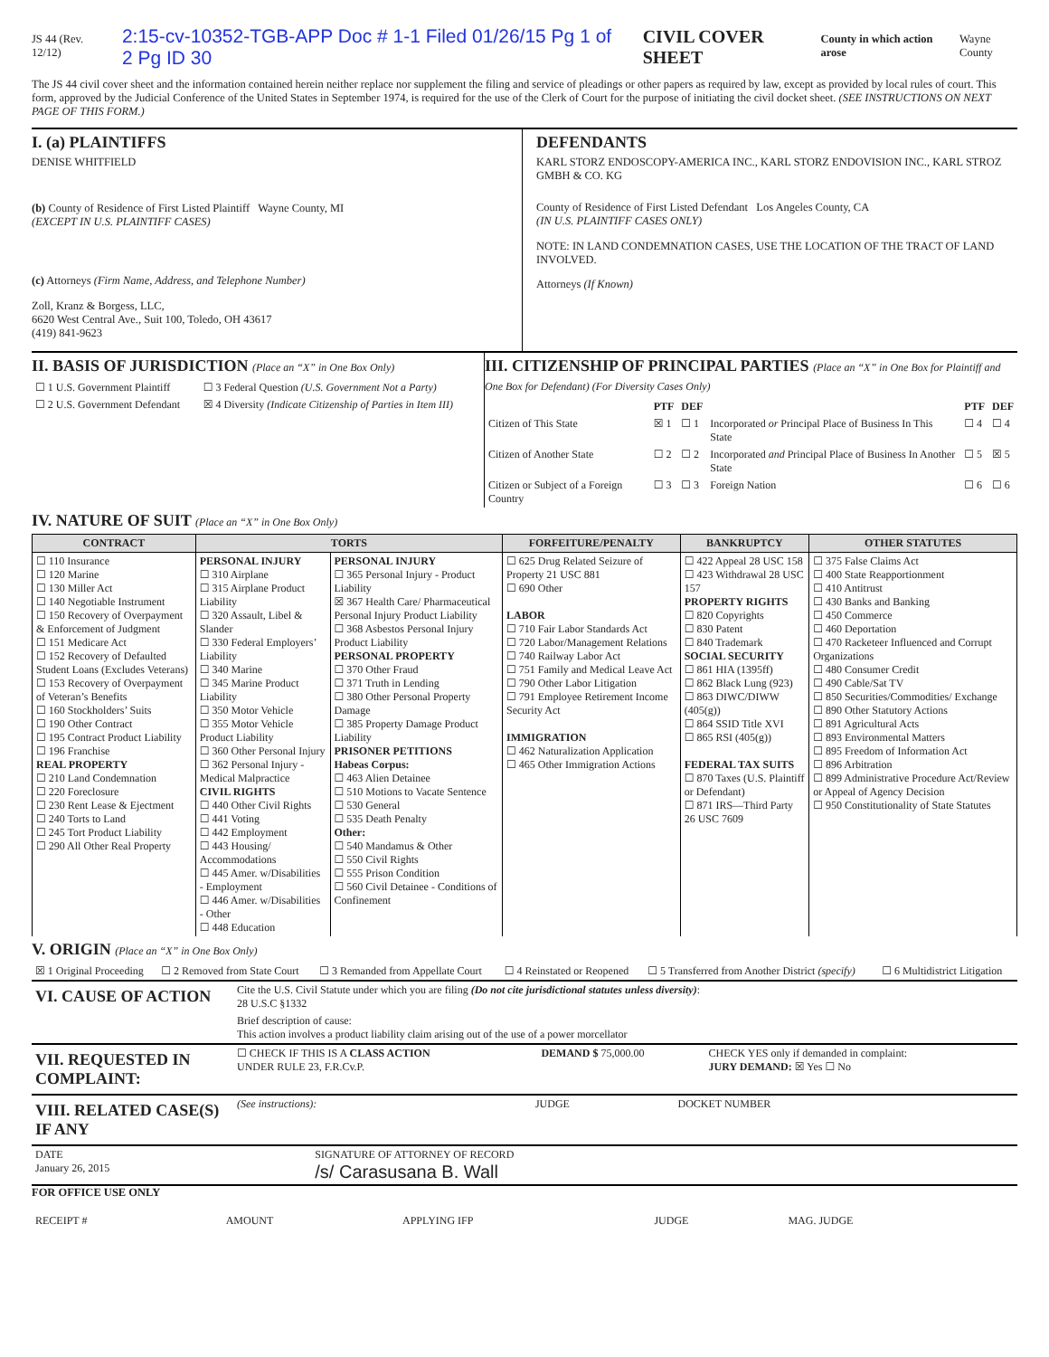JS 44 (Rev. 12/12) 2:15-cv-10352-TGB-APP Doc # 1-1 Filed 01/26/15 Pg 1 of 2 Pg ID 30 CIVIL COVER SHEET County in which action arose Wayne County
The JS 44 civil cover sheet and the information contained herein neither replace nor supplement the filing and service of pleadings or other papers as required by law, except as provided by local rules of court. This form, approved by the Judicial Conference of the United States in September 1974, is required for the use of the Clerk of Court for the purpose of initiating the civil docket sheet. (SEE INSTRUCTIONS ON NEXT PAGE OF THIS FORM.)
I. (a) PLAINTIFFS
DENISE WHITFIELD
(b) County of Residence of First Listed Plaintiff Wayne County, MI
(EXCEPT IN U.S. PLAINTIFF CASES)
(c) Attorneys (Firm Name, Address, and Telephone Number)
Zoll, Kranz & Borgess, LLC,
6620 West Central Ave., Suit 100, Toledo, OH 43617
(419) 841-9623
DEFENDANTS
KARL STORZ ENDOSCOPY-AMERICA INC., KARL STORZ ENDOVISION INC., KARL STROZ GMBH & CO. KG
County of Residence of First Listed Defendant Los Angeles County, CA
(IN U.S. PLAINTIFF CASES ONLY)
NOTE: IN LAND CONDEMNATION CASES, USE THE LOCATION OF THE TRACT OF LAND INVOLVED.
Attorneys (If Known)
II. BASIS OF JURISDICTION (Place an “X” in One Box Only)
| ☐ 1 U.S. Government Plaintiff | ☐ 3 Federal Question (U.S. Government Not a Party) |
| ☐ 2 U.S. Government Defendant | ☒ 4 Diversity (Indicate Citizenship of Parties in Item III) |
III. CITIZENSHIP OF PRINCIPAL PARTIES (Place an “X” in One Box for Plaintiff and One Box for Defendant) (For Diversity Cases Only)
| | PTF | DEF | | PTF | DEF |
| --- | --- | --- | --- | --- | --- |
| Citizen of This State | ☒ 1 | ☐ 1 | Incorporated or Principal Place of Business In This State | ☐ 4 | ☐ 4 |
| Citizen of Another State | ☐ 2 | ☐ 2 | Incorporated and Principal Place of Business In Another State | ☐ 5 | ☒ 5 |
| Citizen or Subject of a Foreign Country | ☐ 3 | ☐ 3 | Foreign Nation | ☐ 6 | ☐ 6 |
IV. NATURE OF SUIT (Place an “X” in One Box Only)
| CONTRACT | TORTS | | FORFEITURE/PENALTY | BANKRUPTCY | OTHER STATUTES |
| --- | --- | --- | --- | --- | --- |
| ☐ 110 Insurance ☐ 120 Marine ☐ 130 Miller Act ☐ 140 Negotiable Instrument ☐ 150 Recovery of Overpayment & Enforcement of Judgment ☐ 151 Medicare Act ☐ 152 Recovery of Defaulted Student Loans (Excludes Veterans) ☐ 153 Recovery of Overpayment of Veteran’s Benefits ☐ 160 Stockholders’ Suits ☐ 190 Other Contract ☐ 195 Contract Product Liability ☐ 196 Franchise REAL PROPERTY ☐ 210 Land Condemnation ☐ 220 Foreclosure ☐ 230 Rent Lease & Ejectment ☐ 240 Torts to Land ☐ 245 Tort Product Liability ☐ 290 All Other Real Property | PERSONAL INJURY ☐ 310 Airplane ☐ 315 Airplane Product Liability ☐ 320 Assault, Libel & Slander ☐ 330 Federal Employers’ Liability ☐ 340 Marine ☐ 345 Marine Product Liability ☐ 350 Motor Vehicle ☐ 355 Motor Vehicle Product Liability ☐ 360 Other Personal Injury ☐ 362 Personal Injury - Medical Malpractice CIVIL RIGHTS ☐ 440 Other Civil Rights ☐ 441 Voting ☐ 442 Employment ☐ 443 Housing/ Accommodations ☐ 445 Amer. w/Disabilities - Employment ☐ 446 Amer. w/Disabilities - Other ☐ 448 Education | PERSONAL INJURY ☐ 365 Personal Injury - Product Liability ☒ 367 Health Care/ Pharmaceutical Personal Injury Product Liability ☐ 368 Asbestos Personal Injury Product Liability PERSONAL PROPERTY ☐ 370 Other Fraud ☐ 371 Truth in Lending ☐ 380 Other Personal Property Damage ☐ 385 Property Damage Product Liability PRISONER PETITIONS Habeas Corpus: ☐ 463 Alien Detainee ☐ 510 Motions to Vacate Sentence ☐ 530 General ☐ 535 Death Penalty Other: ☐ 540 Mandamus & Other ☐ 550 Civil Rights ☐ 555 Prison Condition ☐ 560 Civil Detainee - Conditions of Confinement | ☐ 625 Drug Related Seizure of Property 21 USC 881 ☐ 690 Other LABOR ☐ 710 Fair Labor Standards Act ☐ 720 Labor/Management Relations ☐ 740 Railway Labor Act ☐ 751 Family and Medical Leave Act ☐ 790 Other Labor Litigation ☐ 791 Employee Retirement Income Security Act IMMIGRATION ☐ 462 Naturalization Application ☐ 465 Other Immigration Actions | ☐ 422 Appeal 28 USC 158 ☐ 423 Withdrawal 28 USC 157 PROPERTY RIGHTS ☐ 820 Copyrights ☐ 830 Patent ☐ 840 Trademark SOCIAL SECURITY ☐ 861 HIA (1395ff) ☐ 862 Black Lung (923) ☐ 863 DIWC/DIWW (405(g)) ☐ 864 SSID Title XVI ☐ 865 RSI (405(g)) FEDERAL TAX SUITS ☐ 870 Taxes (U.S. Plaintiff or Defendant) ☐ 871 IRS—Third Party 26 USC 7609 | ☐ 375 False Claims Act ☐ 400 State Reapportionment ☐ 410 Antitrust ☐ 430 Banks and Banking ☐ 450 Commerce ☐ 460 Deportation ☐ 470 Racketeer Influenced and Corrupt Organizations ☐ 480 Consumer Credit ☐ 490 Cable/Sat TV ☐ 850 Securities/Commodities/ Exchange ☐ 890 Other Statutory Actions ☐ 891 Agricultural Acts ☐ 893 Environmental Matters ☐ 895 Freedom of Information Act ☐ 896 Arbitration ☐ 899 Administrative Procedure Act/Review or Appeal of Agency Decision ☐ 950 Constitutionality of State Statutes |
V. ORIGIN (Place an “X” in One Box Only)
| ☒ 1 Original Proceeding | ☐ 2 Removed from State Court | ☐ 3 Remanded from Appellate Court | ☐ 4 Reinstated or Reopened | ☐ 5 Transferred from Another District (specify) | ☐ 6 Multidistrict Litigation |
| VI. CAUSE OF ACTION | Cite the U.S. Civil Statute under which you are filing (Do not cite jurisdictional statutes unless diversity) : 28 U.S.C §1332 |
| | Brief description of cause: This action involves a product liability claim arising out of the use of a power morcellator |
| VII. REQUESTED IN COMPLAINT: | ☐ CHECK IF THIS IS A CLASS ACTION UNDER RULE 23, F.R.Cv.P. | DEMAND $ 75,000.00 | CHECK YES only if demanded in complaint: JURY DEMAND: ☒ Yes ☐ No |
| VIII. RELATED CASE(S) IF ANY | (See instructions): | JUDGE | DOCKET NUMBER |
| DATE January 26, 2015 | SIGNATURE OF ATTORNEY OF RECORD /s/ Carasusana B. Wall |
FOR OFFICE USE ONLY
| RECEIPT # | AMOUNT | APPLYING IFP | JUDGE | MAG. JUDGE |